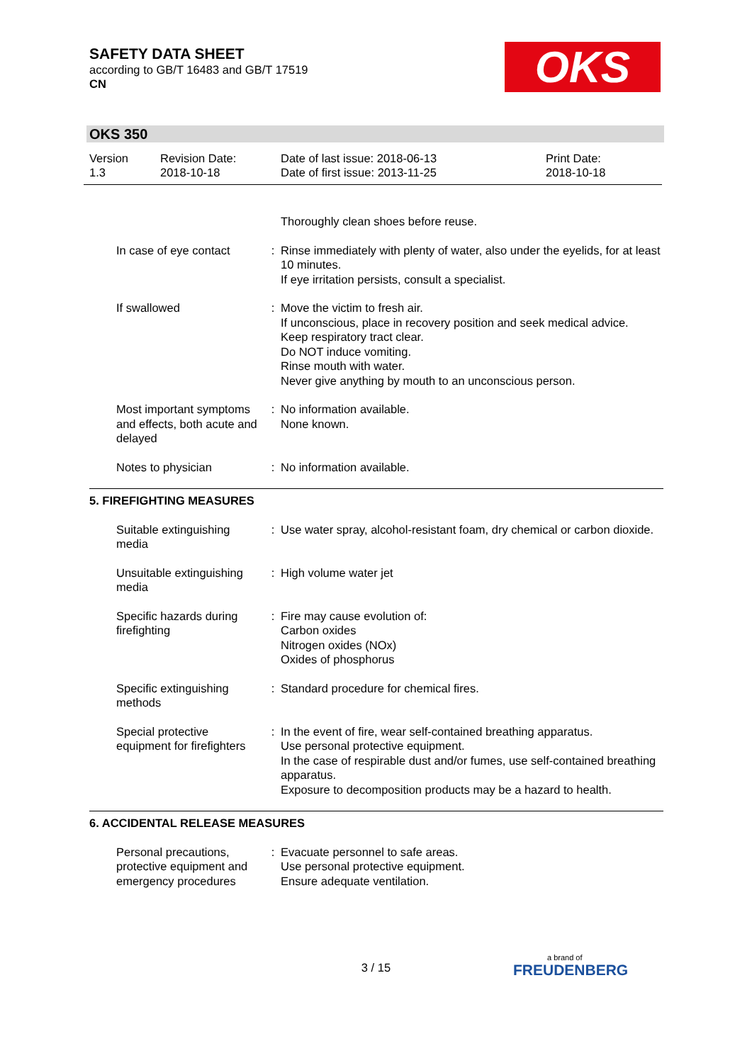SAFETY DATA SHEET
according to GB/T 16483 and GB/T 17519
CN
OKS
OKS 350
Version
1.3
Revision Date:
2018-10-18
Date of last issue: 2018-06-13
Date of first issue: 2013-11-25
Print Date:
2018-10-18
Thoroughly clean shoes before reuse.
In case of eye contact : Rinse immediately with plenty of water, also under the eyelids, for at least 10 minutes.
If eye irritation persists, consult a specialist.
If swallowed : Move the victim to fresh air.
If unconscious, place in recovery position and seek medical advice.
Keep respiratory tract clear.
Do NOT induce vomiting.
Rinse mouth with water.
Never give anything by mouth to an unconscious person.
Most important symptoms and effects, both acute and delayed
: No information available.
None known.
Notes to physician : No information available.
5. FIREFIGHTING MEASURES
Suitable extinguishing media
: Use water spray, alcohol-resistant foam, dry chemical or carbon dioxide.
Unsuitable extinguishing media
: High volume water jet
Specific hazards during firefighting
: Fire may cause evolution of:
Carbon oxides
Nitrogen oxides (NOx)
Oxides of phosphorus
Specific extinguishing methods
: Standard procedure for chemical fires.
Special protective equipment for firefighters
: In the event of fire, wear self-contained breathing apparatus.
Use personal protective equipment.
In the case of respirable dust and/or fumes, use self-contained breathing apparatus.
Exposure to decomposition products may be a hazard to health.
6. ACCIDENTAL RELEASE MEASURES
Personal precautions, protective equipment and emergency procedures
: Evacuate personnel to safe areas.
Use personal protective equipment.
Ensure adequate ventilation.
3 / 15 a brand of
FREUDENBERG